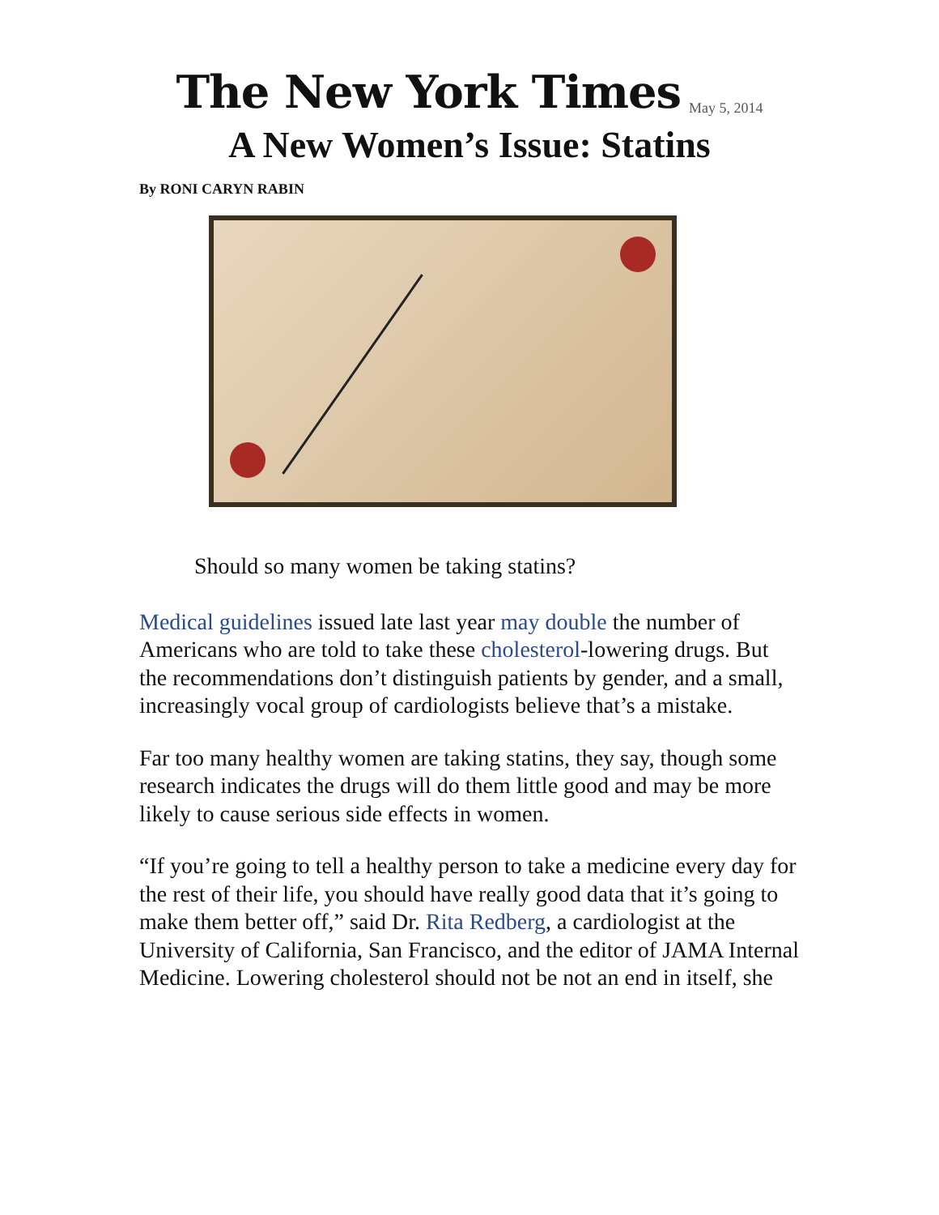The New York Times
May 5, 2014
A New Women’s Issue: Statins
By RONI CARYN RABIN
Should so many women be taking statins?
Medical guidelines issued late last year may double the number of Americans who are told to take these cholesterol-lowering drugs. But the recommendations don’t distinguish patients by gender, and a small, increasingly vocal group of cardiologists believe that’s a mistake.
Far too many healthy women are taking statins, they say, though some research indicates the drugs will do them little good and may be more likely to cause serious side effects in women.
“If you’re going to tell a healthy person to take a medicine every day for the rest of their life, you should have really good data that it’s going to make them better off,” said Dr. Rita Redberg, a cardiologist at the University of California, San Francisco, and the editor of JAMA Internal Medicine. Lowering cholesterol should not be not an end in itself, she